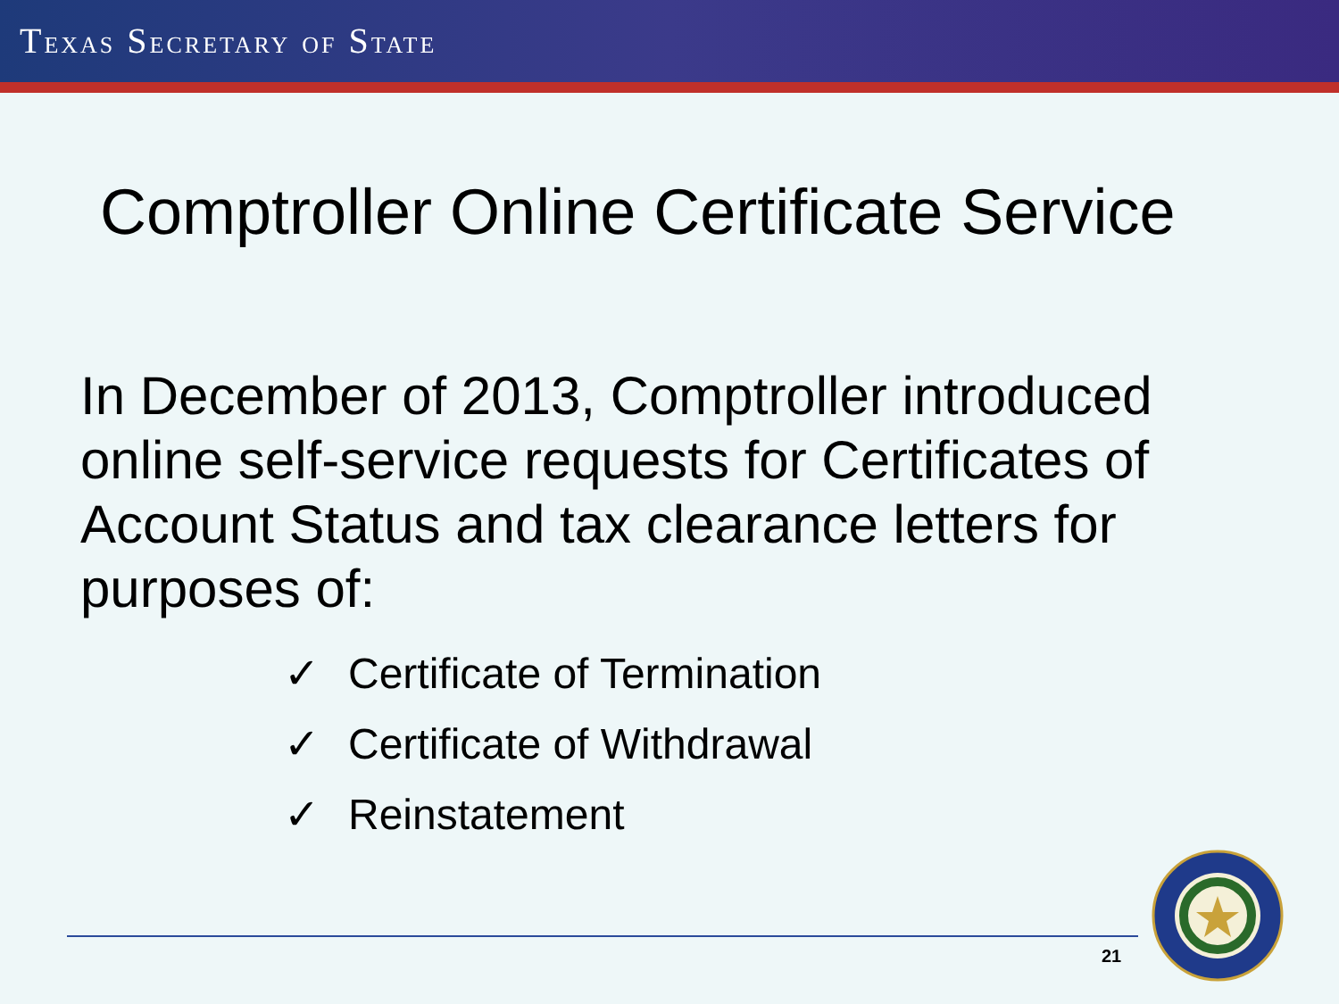TEXAS SECRETARY OF STATE
Comptroller Online Certificate Service
In December of 2013, Comptroller introduced online self-service requests for Certificates of Account Status and tax clearance letters for purposes of:
✓ Certificate of Termination
✓ Certificate of Withdrawal
✓ Reinstatement
21